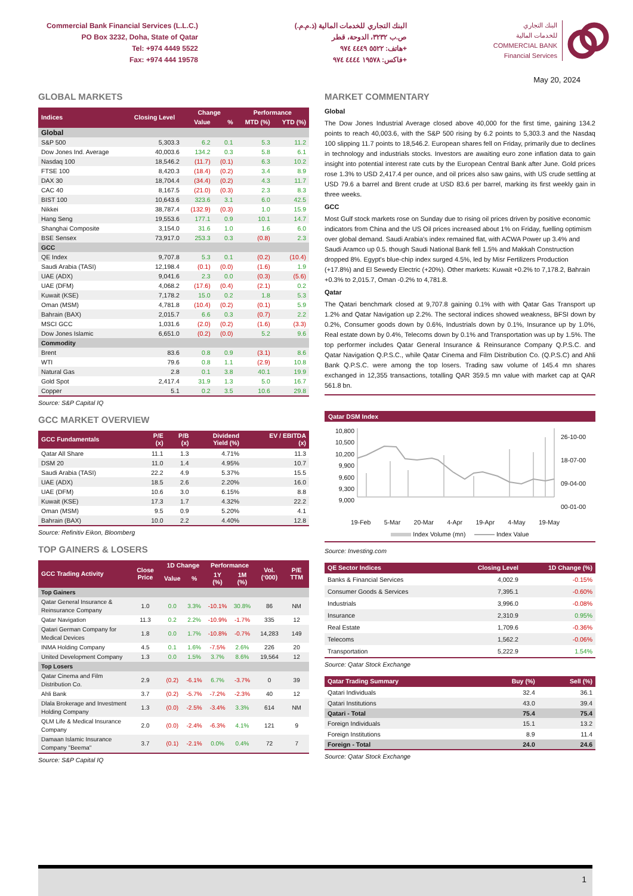Commercial Bank Financial Services (L.L.C.)
PO Box 3232, Doha, State of Qatar
Tel: +974 4449 5522
Fax: +974 444 19578
البنك التجاري للخدمات المالية (ذ.م.م.)
ص.ب ٣٢٣٢، الدوحة، قطر
هاتف: ٥٥٢٢ ٤٤٤٩ ٩٧٤+
فاكس: ١٩٥٧٨ ٤٤٤٤ ٩٧٤+
البنك التجاري
للخدمات المالية
COMMERCIAL BANK
Financial Services
May 20, 2024
GLOBAL MARKETS
| Indices | Closing Level | Change | | Performance | |
| --- | --- | --- | --- | --- | --- |
| | | Value | % | MTD (%) | YTD (%) |
| Global | | | | | |
| S&P 500 | 5,303.3 | 6.2 | 0.1 | 5.3 | 11.2 |
| Dow Jones Ind. Average | 40,003.6 | 134.2 | 0.3 | 5.8 | 6.1 |
| Nasdaq 100 | 18,546.2 | (11.7) | (0.1) | 6.3 | 10.2 |
| FTSE 100 | 8,420.3 | (18.4) | (0.2) | 3.4 | 8.9 |
| DAX 30 | 18,704.4 | (34.4) | (0.2) | 4.3 | 11.7 |
| CAC 40 | 8,167.5 | (21.0) | (0.3) | 2.3 | 8.3 |
| BIST 100 | 10,643.6 | 323.6 | 3.1 | 6.0 | 42.5 |
| Nikkei | 38,787.4 | (132.9) | (0.3) | 1.0 | 15.9 |
| Hang Seng | 19,553.6 | 177.1 | 0.9 | 10.1 | 14.7 |
| Shanghai Composite | 3,154.0 | 31.6 | 1.0 | 1.6 | 6.0 |
| BSE Sensex | 73,917.0 | 253.3 | 0.3 | (0.8) | 2.3 |
| GCC | | | | | |
| QE Index | 9,707.8 | 5.3 | 0.1 | (0.2) | (10.4) |
| Saudi Arabia (TASI) | 12,198.4 | (0.1) | (0.0) | (1.6) | 1.9 |
| UAE (ADX) | 9,041.6 | 2.3 | 0.0 | (0.3) | (5.6) |
| UAE (DFM) | 4,068.2 | (17.6) | (0.4) | (2.1) | 0.2 |
| Kuwait (KSE) | 7,178.2 | 15.0 | 0.2 | 1.8 | 5.3 |
| Oman (MSM) | 4,781.8 | (10.4) | (0.2) | (0.1) | 5.9 |
| Bahrain (BAX) | 2,015.7 | 6.6 | 0.3 | (0.7) | 2.2 |
| MSCI GCC | 1,031.6 | (2.0) | (0.2) | (1.6) | (3.3) |
| Dow Jones Islamic | 6,651.0 | (0.2) | (0.0) | 5.2 | 9.6 |
| Commodity | | | | | |
| Brent | 83.6 | 0.8 | 0.9 | (3.1) | 8.6 |
| WTI | 79.6 | 0.8 | 1.1 | (2.9) | 10.8 |
| Natural Gas | 2.8 | 0.1 | 3.8 | 40.1 | 19.9 |
| Gold Spot | 2,417.4 | 31.9 | 1.3 | 5.0 | 16.7 |
| Copper | 5.1 | 0.2 | 3.5 | 10.6 | 29.8 |
Source: S&P Capital IQ
GCC MARKET OVERVIEW
| GCC Fundamentals | P/E (x) | P/B (x) | Dividend Yield (%) | EV / EBITDA (x) |
| --- | --- | --- | --- | --- |
| Qatar All Share | 11.1 | 1.3 | 4.71% | 11.3 |
| DSM 20 | 11.0 | 1.4 | 4.95% | 10.7 |
| Saudi Arabia (TASI) | 22.2 | 4.9 | 5.37% | 15.5 |
| UAE (ADX) | 18.5 | 2.6 | 2.20% | 16.0 |
| UAE (DFM) | 10.6 | 3.0 | 6.15% | 8.8 |
| Kuwait (KSE) | 17.3 | 1.7 | 4.32% | 22.2 |
| Oman (MSM) | 9.5 | 0.9 | 5.20% | 4.1 |
| Bahrain (BAX) | 10.0 | 2.2 | 4.40% | 12.8 |
Source: Refinitiv Eikon, Bloomberg
TOP GAINERS & LOSERS
| GCC Trading Activity | Close Price | 1D Change | | Performance | | Vol. (‘000) | P/E TTM |
| --- | --- | --- | --- | --- | --- | --- | --- |
| | | Value | % | 1Y (%) | 1M (%) | | |
| Top Gainers | | | | | | | |
| Qatar General Insurance & Reinsurance Company | 1.0 | 0.0 | 3.3% | -10.1% | 30.8% | 86 | NM |
| Qatar Navigation | 11.3 | 0.2 | 2.2% | -10.9% | -1.7% | 335 | 12 |
| Qatari German Company for Medical Devices | 1.8 | 0.0 | 1.7% | -10.8% | -0.7% | 14,283 | 149 |
| INMA Holding Company | 4.5 | 0.1 | 1.6% | -7.5% | 2.6% | 226 | 20 |
| United Development Company | 1.3 | 0.0 | 1.5% | 3.7% | 8.6% | 19,564 | 12 |
| Top Losers | | | | | | | |
| Qatar Cinema and Film Distribution Co. | 2.9 | (0.2) | -6.1% | 6.7% | -3.7% | 0 | 39 |
| Ahli Bank | 3.7 | (0.2) | -5.7% | -7.2% | -2.3% | 40 | 12 |
| Dlala Brokerage and Investment Holding Company | 1.3 | (0.0) | -2.5% | -3.4% | 3.3% | 614 | NM |
| QLM Life & Medical Insurance Company | 2.0 | (0.0) | -2.4% | -6.3% | 4.1% | 121 | 9 |
| Damaan Islamic Insurance Company "Beema" | 3.7 | (0.1) | -2.1% | 0.0% | 0.4% | 72 | 7 |
Source: S&P Capital IQ
MARKET COMMENTARY
Global
The Dow Jones Industrial Average closed above 40,000 for the first time, gaining 134.2 points to reach 40,003.6, with the S&P 500 rising by 6.2 points to 5,303.3 and the Nasdaq 100 slipping 11.7 points to 18,546.2. European shares fell on Friday, primarily due to declines in technology and industrials stocks. Investors are awaiting euro zone inflation data to gain insight into potential interest rate cuts by the European Central Bank after June. Gold prices rose 1.3% to USD 2,417.4 per ounce, and oil prices also saw gains, with US crude settling at USD 79.6 a barrel and Brent crude at USD 83.6 per barrel, marking its first weekly gain in three weeks.
GCC
Most Gulf stock markets rose on Sunday due to rising oil prices driven by positive economic indicators from China and the US Oil prices increased about 1% on Friday, fuelling optimism over global demand. Saudi Arabia's index remained flat, with ACWA Power up 3.4% and Saudi Aramco up 0.5. though Saudi National Bank fell 1.5% and Makkah Construction dropped 8%. Egypt's blue-chip index surged 4.5%, led by Misr Fertilizers Production (+17.8%) and El Sewedy Electric (+20%). Other markets: Kuwait +0.2% to 7,178.2, Bahrain +0.3% to 2,015.7, Oman -0.2% to 4,781.8.
Qatar
The Qatari benchmark closed at 9,707.8 gaining 0.1% with with Qatar Gas Transport up 1.2% and Qatar Navigation up 2.2%. The sectoral indices showed weakness, BFSI down by 0.2%, Consumer goods down by 0.6%, Industrials down by 0.1%, Insurance up by 1.0%, Real estate down by 0.4%, Telecoms down by 0.1% and Transportation was up by 1.5%. The top performer includes Qatar General Insurance & Reinsurance Company Q.P.S.C. and Qatar Navigation Q.P.S.C., while Qatar Cinema and Film Distribution Co. (Q.P.S.C) and Ahli Bank Q.P.S.C. were among the top losers. Trading saw volume of 145.4 mn shares exchanged in 12,355 transactions, totalling QAR 359.5 mn value with market cap at QAR 561.8 bn.
Qatar DSM Index
10,800
10,500
10,200
9,900
9,600
9,300
9,000
26-10-00
18-07-00
09-04-00
00-01-00
19-Feb 5-Mar 20-Mar 4-Apr 19-Apr 4-May 19-May
Index Volume (mn) Index Value
Source: Investing.com
| QE Sector Indices | Closing Level | 1D Change (%) |
| --- | --- | --- |
| Banks & Financial Services | 4,002.9 | -0.15% |
| Consumer Goods & Services | 7,395.1 | -0.60% |
| Industrials | 3,996.0 | -0.08% |
| Insurance | 2,310.9 | 0.95% |
| Real Estate | 1,709.6 | -0.36% |
| Telecoms | 1,562.2 | -0.06% |
| Transportation | 5,222.9 | 1.54% |
Source: Qatar Stock Exchange
| Qatar Trading Summary | Buy (%) | Sell (%) |
| --- | --- | --- |
| Qatari Individuals | 32.4 | 36.1 |
| Qatari Institutions | 43.0 | 39.4 |
| Qatari - Total | 75.4 | 75.4 |
| Foreign Individuals | 15.1 | 13.2 |
| Foreign Institutions | 8.9 | 11.4 |
| Foreign - Total | 24.0 | 24.6 |
Source: Qatar Stock Exchange
1